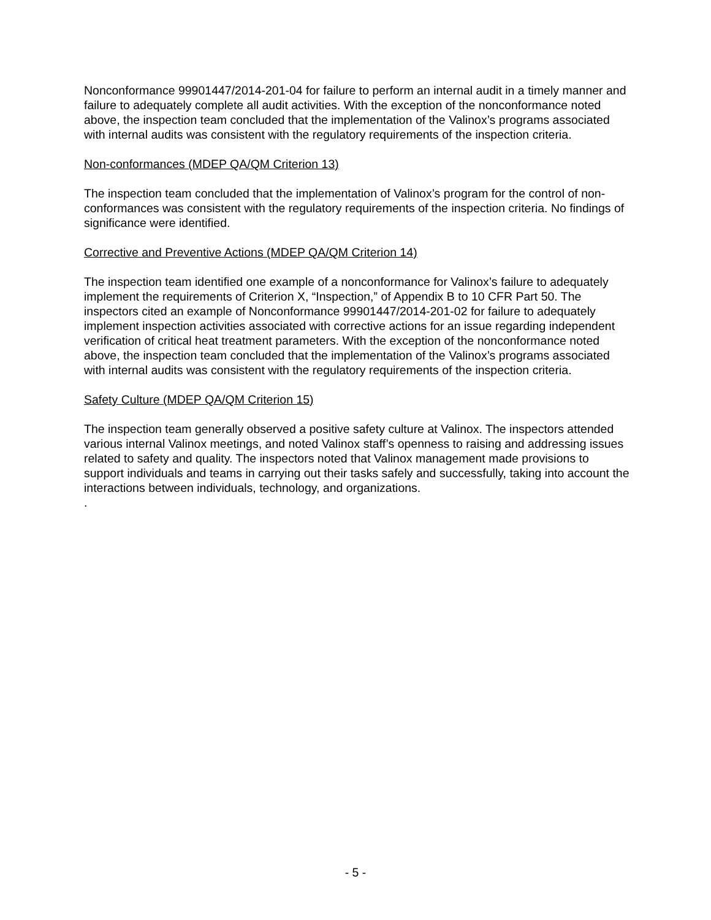Nonconformance 99901447/2014-201-04 for failure to perform an internal audit in a timely manner and failure to adequately complete all audit activities. With the exception of the nonconformance noted above, the inspection team concluded that the implementation of the Valinox’s programs associated with internal audits was consistent with the regulatory requirements of the inspection criteria.
Non-conformances (MDEP QA/QM Criterion 13)
The inspection team concluded that the implementation of Valinox’s program for the control of non-conformances was consistent with the regulatory requirements of the inspection criteria. No findings of significance were identified.
Corrective and Preventive Actions (MDEP QA/QM Criterion 14)
The inspection team identified one example of a nonconformance for Valinox’s failure to adequately implement the requirements of Criterion X, “Inspection,” of Appendix B to 10 CFR Part 50. The inspectors cited an example of Nonconformance 99901447/2014-201-02 for failure to adequately implement inspection activities associated with corrective actions for an issue regarding independent verification of critical heat treatment parameters. With the exception of the nonconformance noted above, the inspection team concluded that the implementation of the Valinox’s programs associated with internal audits was consistent with the regulatory requirements of the inspection criteria.
Safety Culture (MDEP QA/QM Criterion 15)
The inspection team generally observed a positive safety culture at Valinox. The inspectors attended various internal Valinox meetings, and noted Valinox staff’s openness to raising and addressing issues related to safety and quality. The inspectors noted that Valinox management made provisions to support individuals and teams in carrying out their tasks safely and successfully, taking into account the interactions between individuals, technology, and organizations.
.
- 5 -